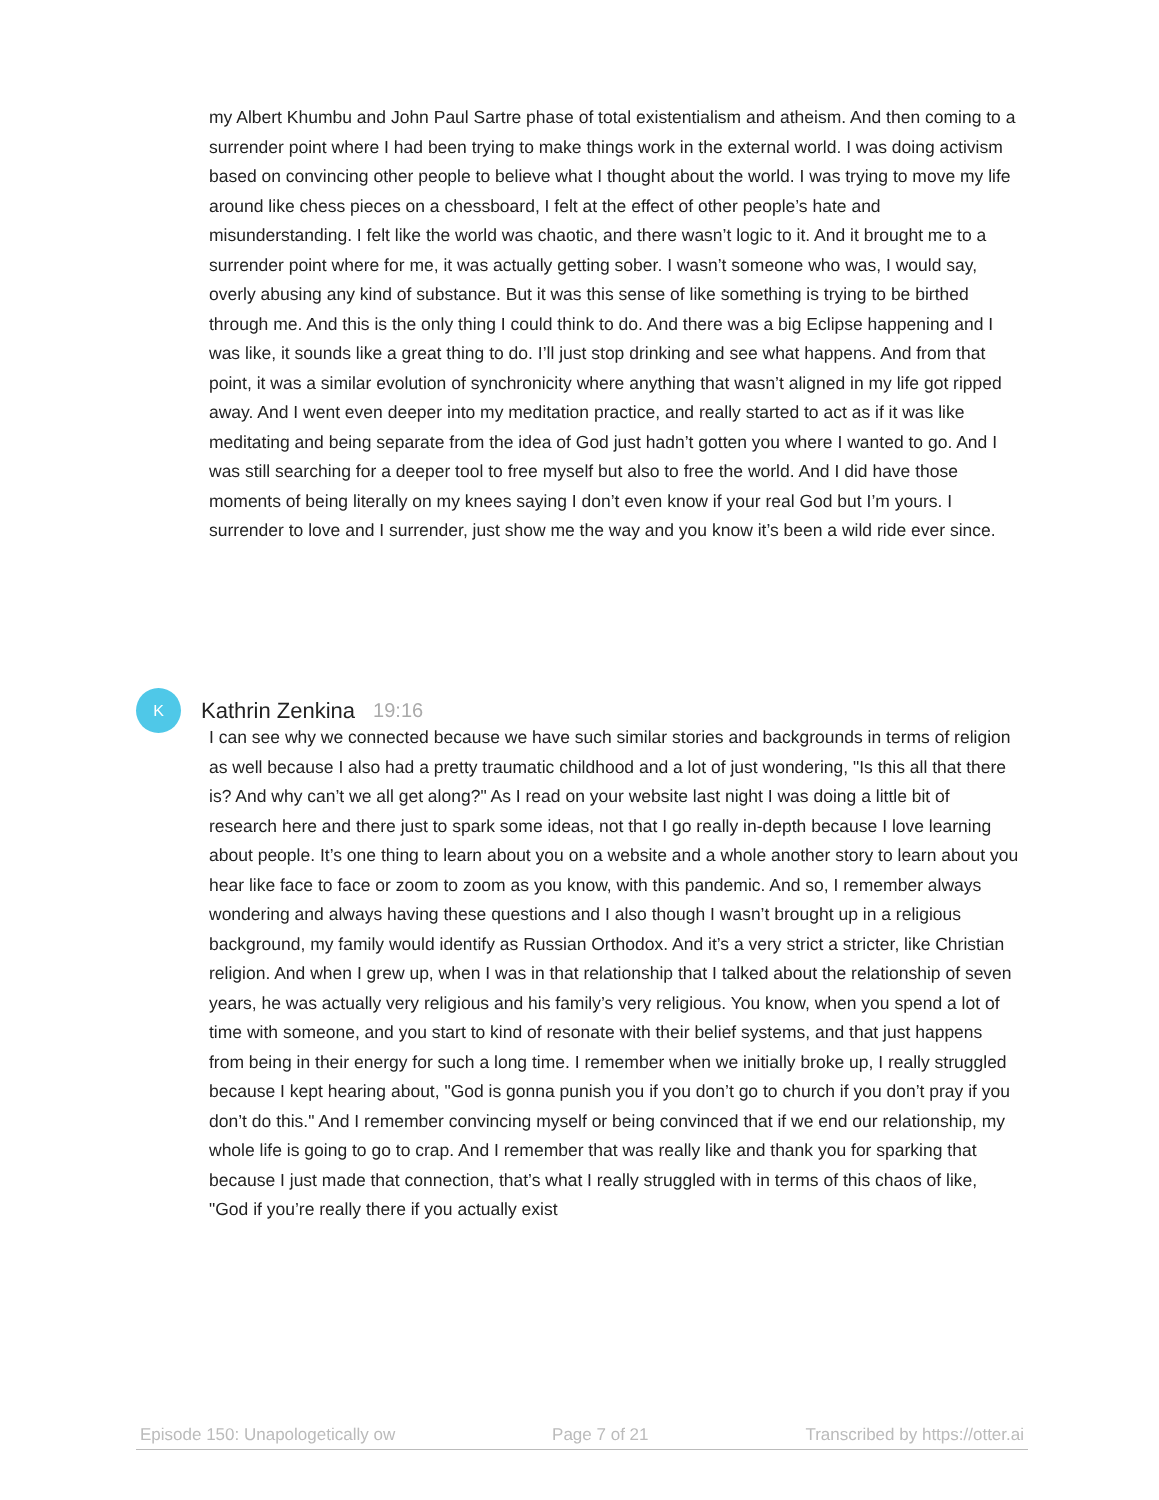my Albert Khumbu and John Paul Sartre phase of total existentialism and atheism. And then coming to a surrender point where I had been trying to make things work in the external world. I was doing activism based on convincing other people to believe what I thought about the world. I was trying to move my life around like chess pieces on a chessboard, I felt at the effect of other people’s hate and misunderstanding. I felt like the world was chaotic, and there wasn’t logic to it. And it brought me to a surrender point where for me, it was actually getting sober. I wasn’t someone who was, I would say, overly abusing any kind of substance. But it was this sense of like something is trying to be birthed through me. And this is the only thing I could think to do. And there was a big Eclipse happening and I was like, it sounds like a great thing to do. I’ll just stop drinking and see what happens. And from that point, it was a similar evolution of synchronicity where anything that wasn’t aligned in my life got ripped away. And I went even deeper into my meditation practice, and really started to act as if it was like meditating and being separate from the idea of God just hadn’t gotten you where I wanted to go. And I was still searching for a deeper tool to free myself but also to free the world. And I did have those moments of being literally on my knees saying I don’t even know if your real God but I’m yours. I surrender to love and I surrender, just show me the way and you know it’s been a wild ride ever since.
K Kathrin Zenkina 19:16
I can see why we connected because we have such similar stories and backgrounds in terms of religion as well because I also had a pretty traumatic childhood and a lot of just wondering, "Is this all that there is? And why can’t we all get along?" As I read on your website last night I was doing a little bit of research here and there just to spark some ideas, not that I go really in-depth because I love learning about people. It’s one thing to learn about you on a website and a whole another story to learn about you hear like face to face or zoom to zoom as you know, with this pandemic. And so, I remember always wondering and always having these questions and I also though I wasn’t brought up in a religious background, my family would identify as Russian Orthodox. And it’s a very strict a stricter, like Christian religion. And when I grew up, when I was in that relationship that I talked about the relationship of seven years, he was actually very religious and his family’s very religious. You know, when you spend a lot of time with someone, and you start to kind of resonate with their belief systems, and that just happens from being in their energy for such a long time. I remember when we initially broke up, I really struggled because I kept hearing about, "God is gonna punish you if you don’t go to church if you don’t pray if you don’t do this." And I remember convincing myself or being convinced that if we end our relationship, my whole life is going to go to crap. And I remember that was really like and thank you for sparking that because I just made that connection, that’s what I really struggled with in terms of this chaos of like, "God if you’re really there if you actually exist
Episode 150: Unapologetically ow Page 7 of 21 Transcribed by https://otter.ai